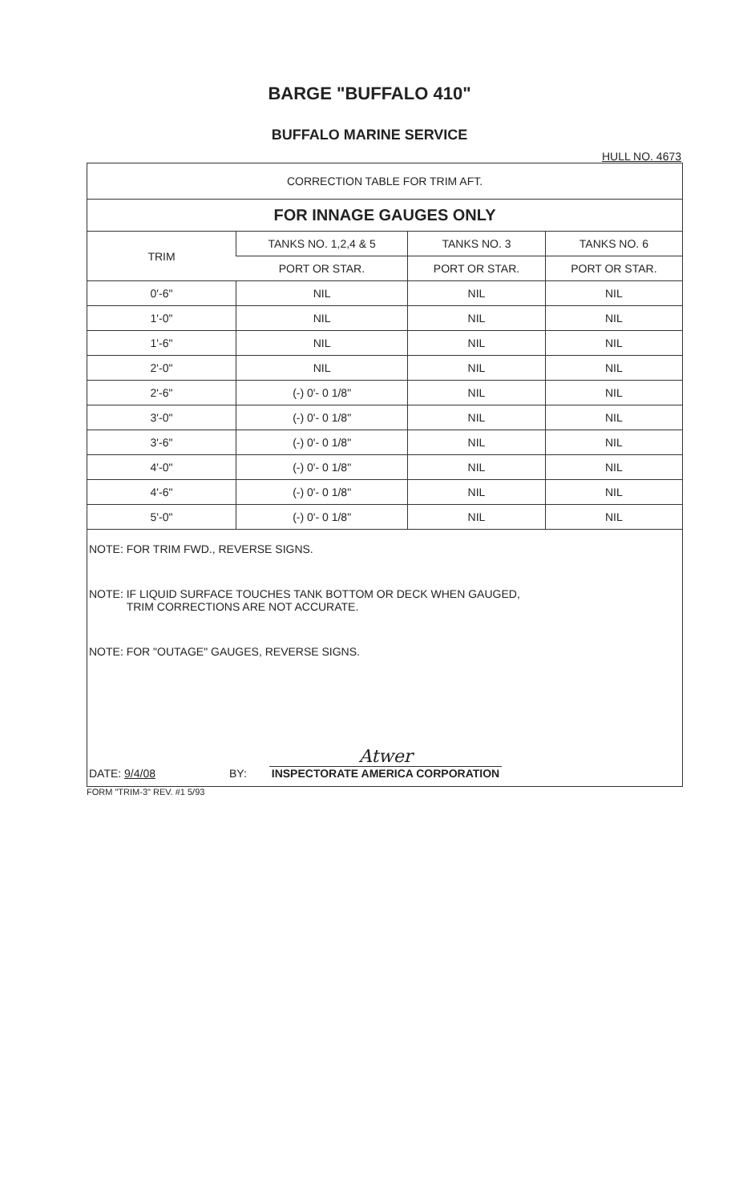BARGE "BUFFALO 410"
BUFFALO MARINE SERVICE
HULL NO. 4673
CORRECTION TABLE FOR TRIM AFT.
FOR INNAGE GAUGES ONLY
| TRIM | TANKS NO. 1,2,4 & 5 | TANKS NO. 3 | TANKS NO. 6 |
| --- | --- | --- | --- |
| | PORT OR STAR. | PORT OR STAR. | PORT OR STAR. |
| 0'-6" | NIL | NIL | NIL |
| 1'-0" | NIL | NIL | NIL |
| 1'-6" | NIL | NIL | NIL |
| 2'-0" | NIL | NIL | NIL |
| 2'-6" | (-) 0'- 0 1/8" | NIL | NIL |
| 3'-0" | (-) 0'- 0 1/8" | NIL | NIL |
| 3'-6" | (-) 0'- 0 1/8" | NIL | NIL |
| 4'-0" | (-) 0'- 0 1/8" | NIL | NIL |
| 4'-6" | (-) 0'- 0 1/8" | NIL | NIL |
| 5'-0" | (-) 0'- 0 1/8" | NIL | NIL |
NOTE: FOR TRIM FWD., REVERSE SIGNS.
NOTE: IF LIQUID SURFACE TOUCHES TANK BOTTOM OR DECK WHEN GAUGED,
TRIM CORRECTIONS ARE NOT ACCURATE.
NOTE: FOR "OUTAGE" GAUGES, REVERSE SIGNS.
DATE: 9/4/08 BY: Atwer
INSPECTORATE AMERICA CORPORATION
FORM "TRIM-3" REV. #1 5/93